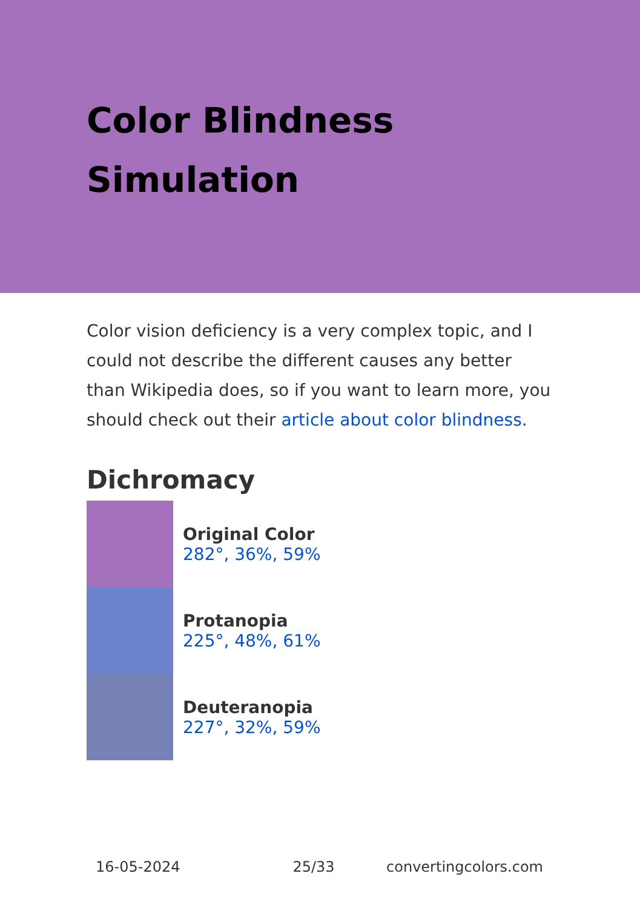Color Blindness Simulation
Color vision deficiency is a very complex topic, and I could not describe the different causes any better than Wikipedia does, so if you want to learn more, you should check out their article about color blindness.
Dichromacy
Original Color
282°, 36%, 59%
Protanopia
225°, 48%, 61%
Deuteranopia
227°, 32%, 59%
16-05-2024 25/33 convertingcolors.com